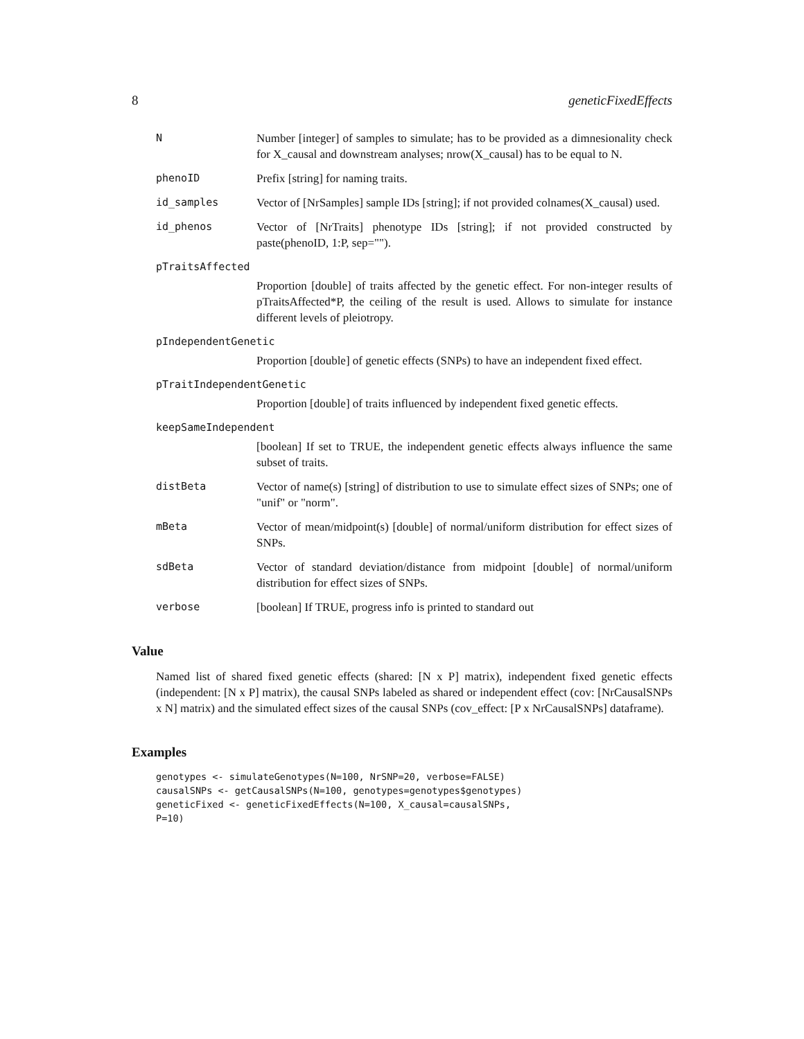8 geneticFixedEffects
N Number [integer] of samples to simulate; has to be provided as a dimnesionality check for X_causal and downstream analyses; nrow(X_causal) has to be equal to N.
phenoID Prefix [string] for naming traits.
id_samples Vector of [NrSamples] sample IDs [string]; if not provided colnames(X_causal) used.
id_phenos Vector of [NrTraits] phenotype IDs [string]; if not provided constructed by paste(phenoID, 1:P, sep="").
pTraitsAffected
Proportion [double] of traits affected by the genetic effect. For non-integer results of pTraitsAffected*P, the ceiling of the result is used. Allows to simulate for instance different levels of pleiotropy.
pIndependentGenetic
Proportion [double] of genetic effects (SNPs) to have an independent fixed effect.
pTraitIndependentGenetic
Proportion [double] of traits influenced by independent fixed genetic effects.
keepSameIndependent
[boolean] If set to TRUE, the independent genetic effects always influence the same subset of traits.
distBeta Vector of name(s) [string] of distribution to use to simulate effect sizes of SNPs; one of "unif" or "norm".
mBeta Vector of mean/midpoint(s) [double] of normal/uniform distribution for effect sizes of SNPs.
sdBeta Vector of standard deviation/distance from midpoint [double] of normal/uniform distribution for effect sizes of SNPs.
verbose [boolean] If TRUE, progress info is printed to standard out
Value
Named list of shared fixed genetic effects (shared: [N x P] matrix), independent fixed genetic effects (independent: [N x P] matrix), the causal SNPs labeled as shared or independent effect (cov: [NrCausalSNPs x N] matrix) and the simulated effect sizes of the causal SNPs (cov_effect: [P x NrCausalSNPs] dataframe).
Examples
genotypes <- simulateGenotypes(N=100, NrSNP=20, verbose=FALSE)
causalSNPs <- getCausalSNPs(N=100, genotypes=genotypes$genotypes)
geneticFixed <- geneticFixedEffects(N=100, X_causal=causalSNPs,
P=10)